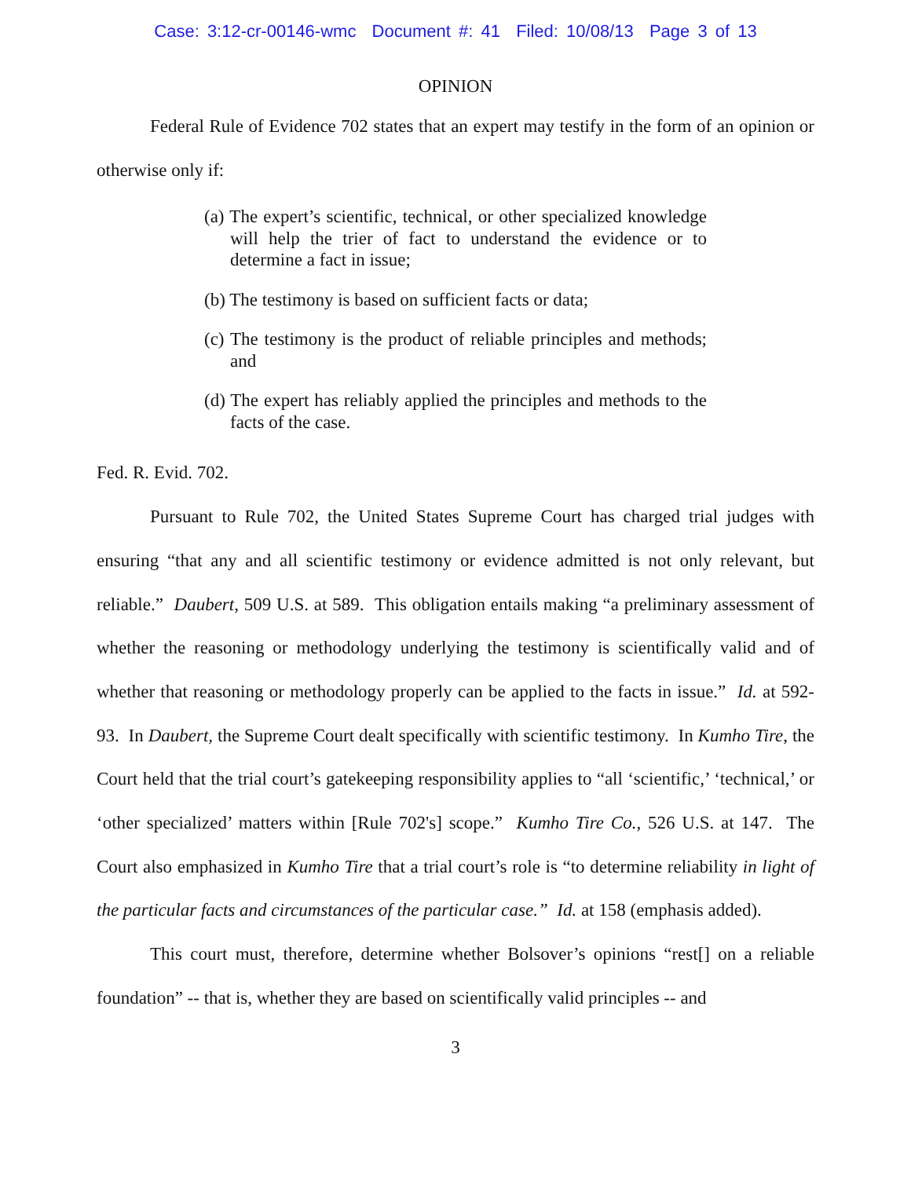Case: 3:12-cr-00146-wmc Document #: 41 Filed: 10/08/13 Page 3 of 13
OPINION
Federal Rule of Evidence 702 states that an expert may testify in the form of an opinion or otherwise only if:
(a) The expert’s scientific, technical, or other specialized knowledge will help the trier of fact to understand the evidence or to determine a fact in issue;
(b) The testimony is based on sufficient facts or data;
(c) The testimony is the product of reliable principles and methods; and
(d) The expert has reliably applied the principles and methods to the facts of the case.
Fed. R. Evid. 702.
Pursuant to Rule 702, the United States Supreme Court has charged trial judges with ensuring “that any and all scientific testimony or evidence admitted is not only relevant, but reliable.” Daubert, 509 U.S. at 589. This obligation entails making “a preliminary assessment of whether the reasoning or methodology underlying the testimony is scientifically valid and of whether that reasoning or methodology properly can be applied to the facts in issue.” Id. at 592-93. In Daubert, the Supreme Court dealt specifically with scientific testimony. In Kumho Tire, the Court held that the trial court’s gatekeeping responsibility applies to “all ‘scientific,’ ‘technical,’ or ‘other specialized’ matters within [Rule 702's] scope.” Kumho Tire Co., 526 U.S. at 147. The Court also emphasized in Kumho Tire that a trial court’s role is “to determine reliability in light of the particular facts and circumstances of the particular case.” Id. at 158 (emphasis added).
This court must, therefore, determine whether Bolsover’s opinions “rest[] on a reliable foundation” -- that is, whether they are based on scientifically valid principles -- and
3